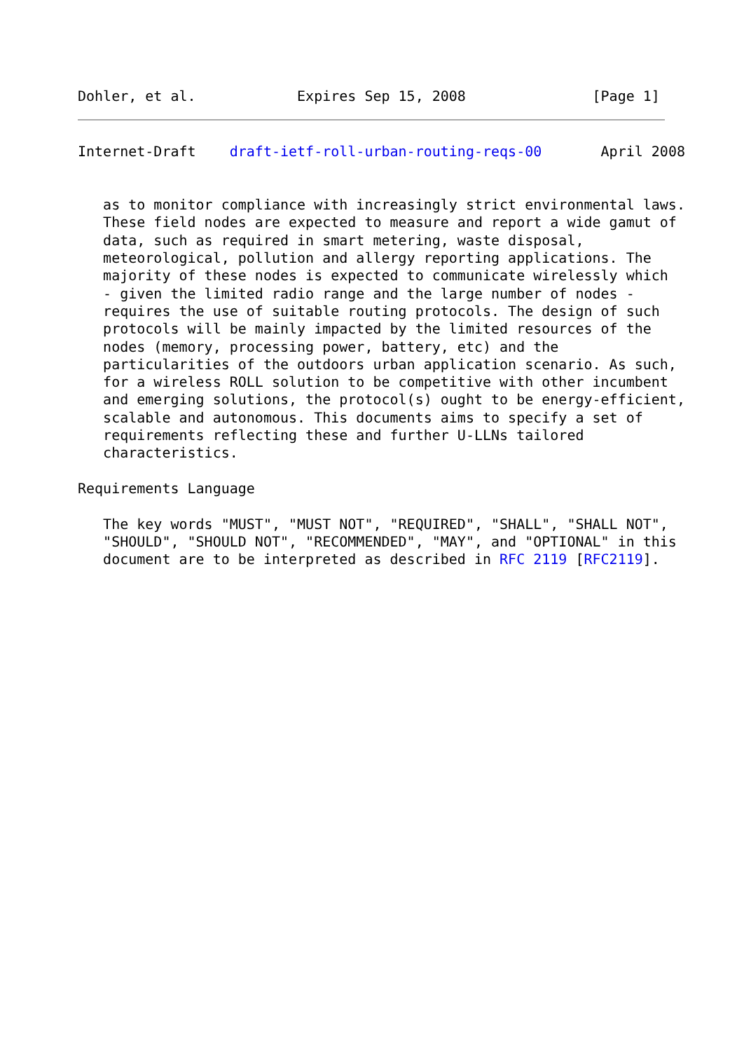Dohler, et al.            Expires Sep 15, 2008               [Page 1]
Internet-Draft    draft-ietf-roll-urban-routing-reqs-00       April 2008


   as to monitor compliance with increasingly strict environmental laws.
   These field nodes are expected to measure and report a wide gamut of
   data, such as required in smart metering, waste disposal,
   meteorological, pollution and allergy reporting applications. The
   majority of these nodes is expected to communicate wirelessly which
   - given the limited radio range and the large number of nodes -
   requires the use of suitable routing protocols. The design of such
   protocols will be mainly impacted by the limited resources of the
   nodes (memory, processing power, battery, etc) and the
   particularities of the outdoors urban application scenario. As such,
   for a wireless ROLL solution to be competitive with other incumbent
   and emerging solutions, the protocol(s) ought to be energy-efficient,
   scalable and autonomous. This documents aims to specify a set of
   requirements reflecting these and further U-LLNs tailored
   characteristics.

Requirements Language

   The key words "MUST", "MUST NOT", "REQUIRED", "SHALL", "SHALL NOT",
   "SHOULD", "SHOULD NOT", "RECOMMENDED", "MAY", and "OPTIONAL" in this
   document are to be interpreted as described in RFC 2119 [RFC2119].